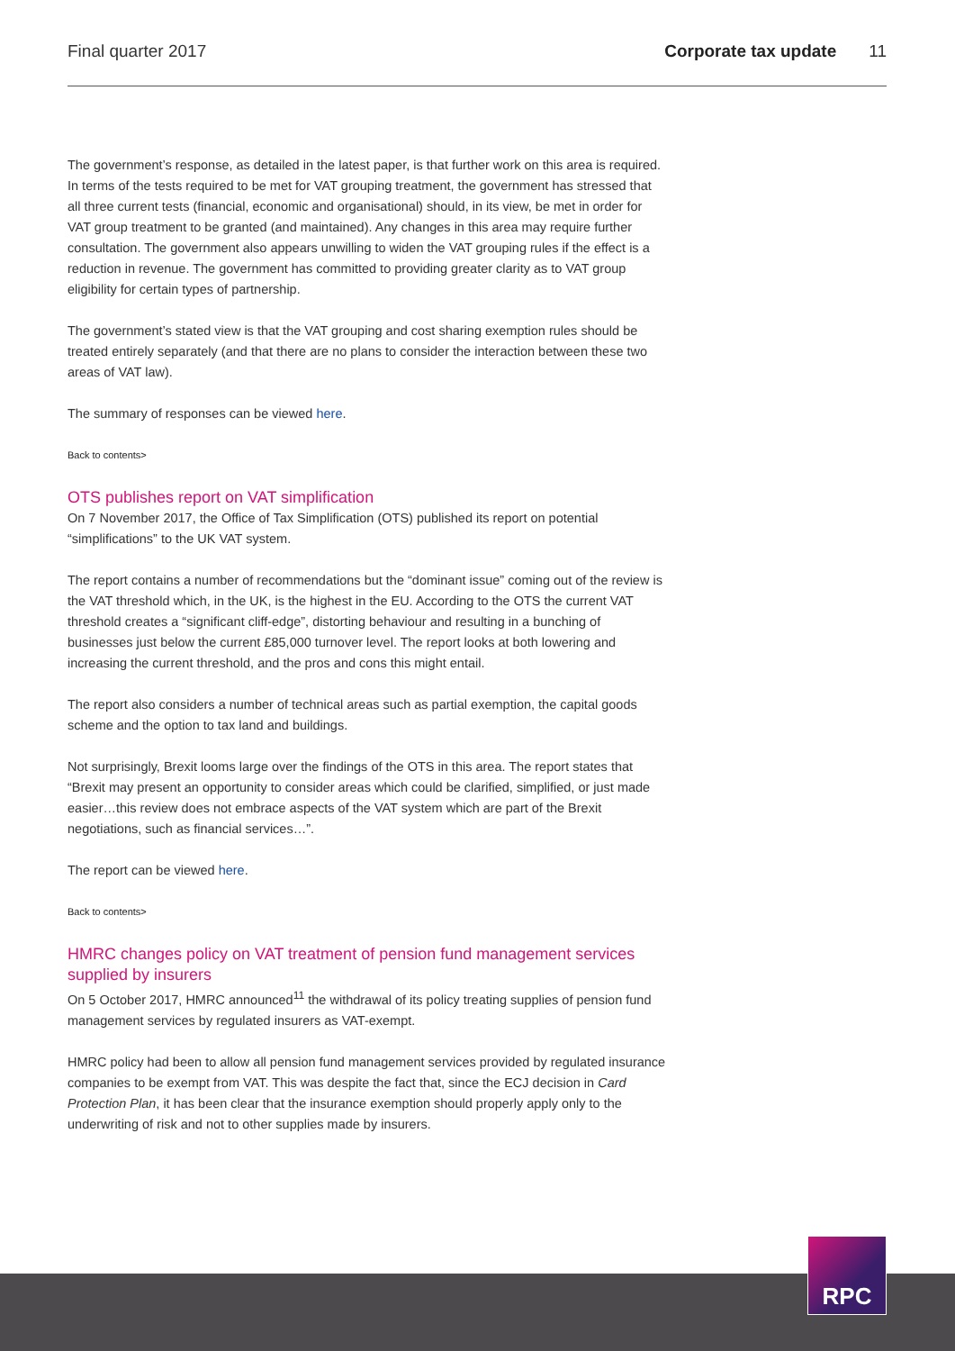Final quarter 2017 Corporate tax update 11
The government’s response, as detailed in the latest paper, is that further work on this area is required. In terms of the tests required to be met for VAT grouping treatment, the government has stressed that all three current tests (financial, economic and organisational) should, in its view, be met in order for VAT group treatment to be granted (and maintained). Any changes in this area may require further consultation. The government also appears unwilling to widen the VAT grouping rules if the effect is a reduction in revenue. The government has committed to providing greater clarity as to VAT group eligibility for certain types of partnership.
The government’s stated view is that the VAT grouping and cost sharing exemption rules should be treated entirely separately (and that there are no plans to consider the interaction between these two areas of VAT law).
The summary of responses can be viewed here.
Back to contents>
OTS publishes report on VAT simplification
On 7 November 2017, the Office of Tax Simplification (OTS) published its report on potential “simplifications” to the UK VAT system.
The report contains a number of recommendations but the “dominant issue” coming out of the review is the VAT threshold which, in the UK, is the highest in the EU. According to the OTS the current VAT threshold creates a “significant cliff-edge”, distorting behaviour and resulting in a bunching of businesses just below the current £85,000 turnover level. The report looks at both lowering and increasing the current threshold, and the pros and cons this might entail.
The report also considers a number of technical areas such as partial exemption, the capital goods scheme and the option to tax land and buildings.
Not surprisingly, Brexit looms large over the findings of the OTS in this area. The report states that “Brexit may present an opportunity to consider areas which could be clarified, simplified, or just made easier…this review does not embrace aspects of the VAT system which are part of the Brexit negotiations, such as financial services…”.
The report can be viewed here.
Back to contents>
HMRC changes policy on VAT treatment of pension fund management services supplied by insurers
On 5 October 2017, HMRC announced<sup>11</sup> the withdrawal of its policy treating supplies of pension fund management services by regulated insurers as VAT-exempt.
HMRC policy had been to allow all pension fund management services provided by regulated insurance companies to be exempt from VAT. This was despite the fact that, since the ECJ decision in Card Protection Plan, it has been clear that the insurance exemption should properly apply only to the underwriting of risk and not to other supplies made by insurers.
RPC